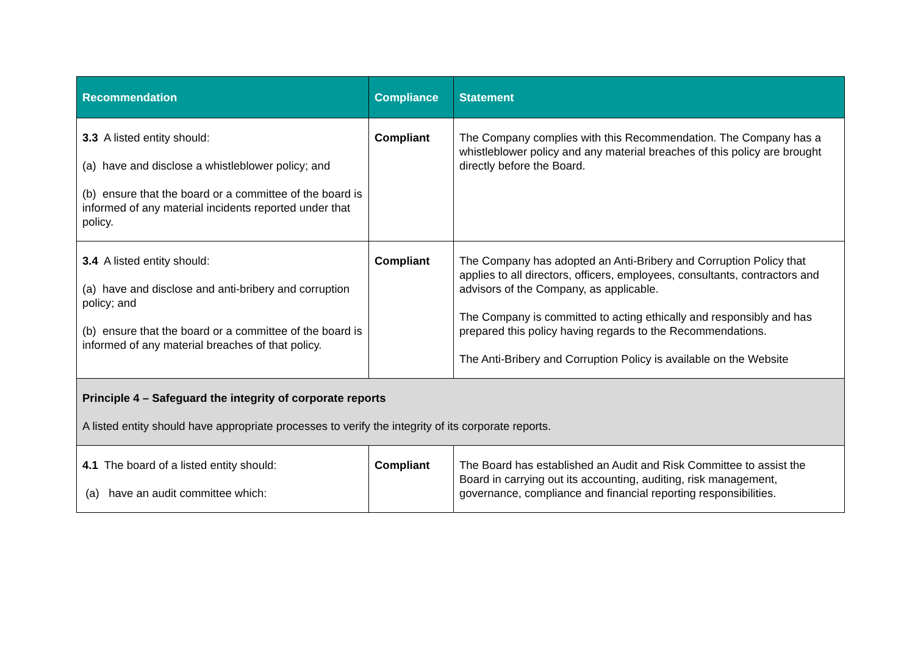| Recommendation | Compliance | Statement |
| --- | --- | --- |
| 3.3 A listed entity should: (a) have and disclose a whistleblower policy; and (b) ensure that the board or a committee of the board is informed of any material incidents reported under that policy. | Compliant | The Company complies with this Recommendation. The Company has a whistleblower policy and any material breaches of this policy are brought directly before the Board. |
| 3.4 A listed entity should: (a) have and disclose and anti-bribery and corruption policy; and (b) ensure that the board or a committee of the board is informed of any material breaches of that policy. | Compliant | The Company has adopted an Anti-Bribery and Corruption Policy that applies to all directors, officers, employees, consultants, contractors and advisors of the Company, as applicable. The Company is committed to acting ethically and responsibly and has prepared this policy having regards to the Recommendations. The Anti-Bribery and Corruption Policy is available on the Website |
| Principle 4 – Safeguard the integrity of corporate reports A listed entity should have appropriate processes to verify the integrity of its corporate reports. | | |
| 4.1 The board of a listed entity should: (a) have an audit committee which: | Compliant | The Board has established an Audit and Risk Committee to assist the Board in carrying out its accounting, auditing, risk management, governance, compliance and financial reporting responsibilities. |